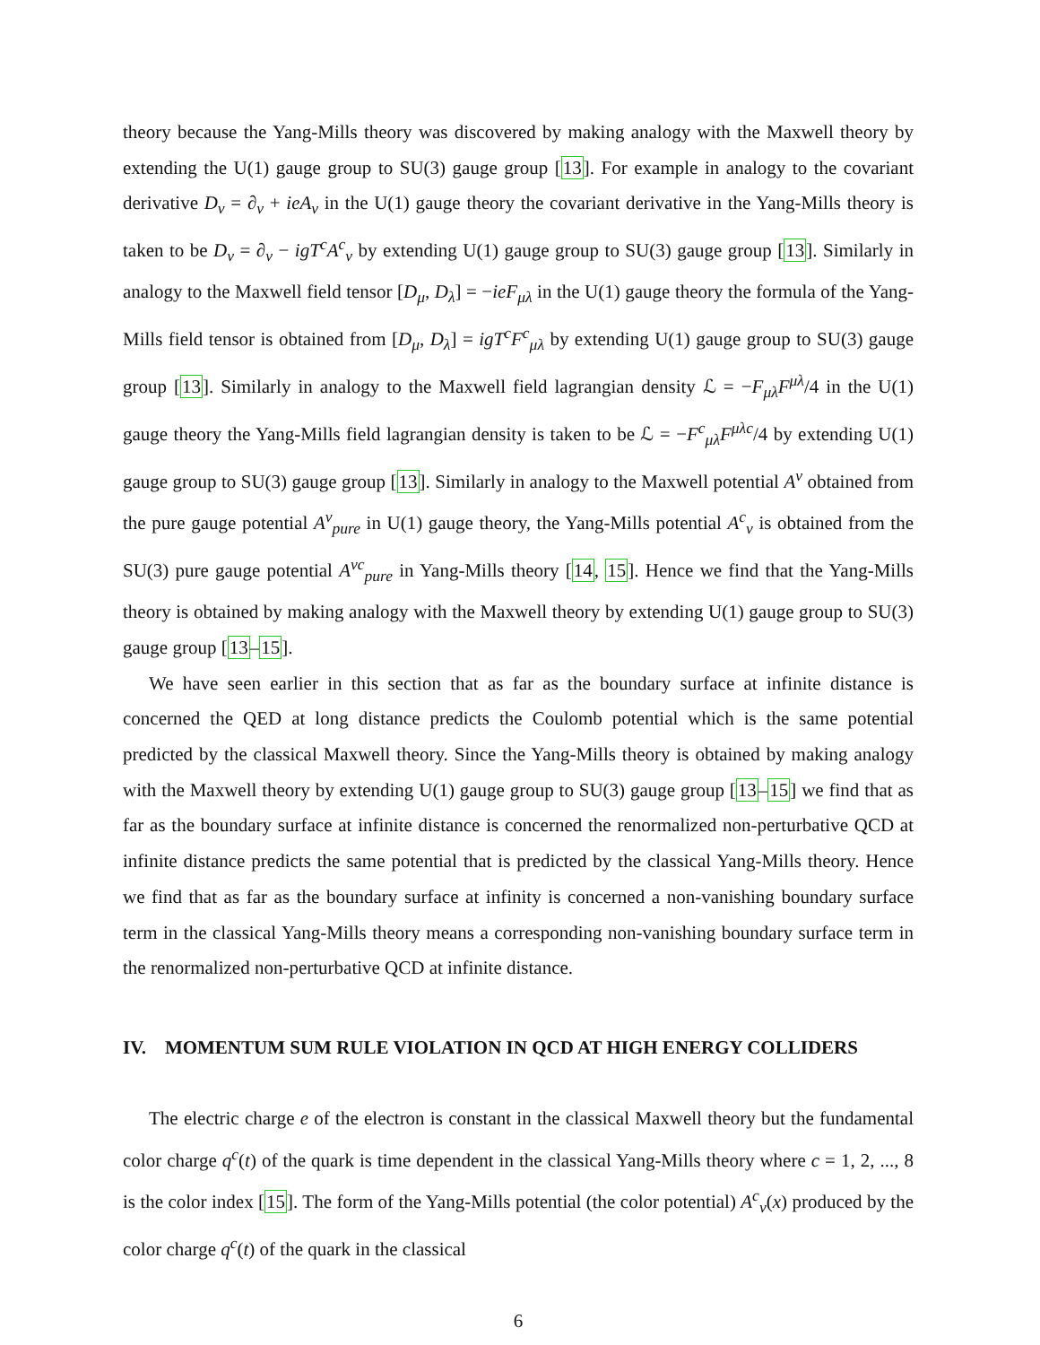theory because the Yang-Mills theory was discovered by making analogy with the Maxwell theory by extending the U(1) gauge group to SU(3) gauge group [13]. For example in analogy to the covariant derivative D<sub>ν</sub> = ∂<sub>ν</sub> + ieA<sub>ν</sub> in the U(1) gauge theory the covariant derivative in the Yang-Mills theory is taken to be D<sub>ν</sub> = ∂<sub>ν</sub> − igT<sup>c</sup>A<sup>c</sup><sub>ν</sub> by extending U(1) gauge group to SU(3) gauge group [13]. Similarly in analogy to the Maxwell field tensor [D<sub>μ</sub>, D<sub>λ</sub>] = −ieF<sub>μλ</sub> in the U(1) gauge theory the formula of the Yang-Mills field tensor is obtained from [D<sub>μ</sub>, D<sub>λ</sub>] = igT<sup>c</sup>F<sup>c</sup><sub>μλ</sub> by extending U(1) gauge group to SU(3) gauge group [13]. Similarly in analogy to the Maxwell field lagrangian density ℒ = −F<sub>μλ</sub>F<sup>μλ</sup>/4 in the U(1) gauge theory the Yang-Mills field lagrangian density is taken to be ℒ = −F<sup>c</sup><sub>μλ</sub>F<sup>μλc</sup>/4 by extending U(1) gauge group to SU(3) gauge group [13]. Similarly in analogy to the Maxwell potential A<sup>ν</sup> obtained from the pure gauge potential A<sup>ν</sup><sub>pure</sub> in U(1) gauge theory, the Yang-Mills potential A<sup>c</sup><sub>ν</sub> is obtained from the SU(3) pure gauge potential A<sup>νc</sup><sub>pure</sub> in Yang-Mills theory [14, 15]. Hence we find that the Yang-Mills theory is obtained by making analogy with the Maxwell theory by extending U(1) gauge group to SU(3) gauge group [13–15].
We have seen earlier in this section that as far as the boundary surface at infinite distance is concerned the QED at long distance predicts the Coulomb potential which is the same potential predicted by the classical Maxwell theory. Since the Yang-Mills theory is obtained by making analogy with the Maxwell theory by extending U(1) gauge group to SU(3) gauge group [13–15] we find that as far as the boundary surface at infinite distance is concerned the renormalized non-perturbative QCD at infinite distance predicts the same potential that is predicted by the classical Yang-Mills theory. Hence we find that as far as the boundary surface at infinity is concerned a non-vanishing boundary surface term in the classical Yang-Mills theory means a corresponding non-vanishing boundary surface term in the renormalized non-perturbative QCD at infinite distance.
IV. MOMENTUM SUM RULE VIOLATION IN QCD AT HIGH ENERGY COLLIDERS
The electric charge e of the electron is constant in the classical Maxwell theory but the fundamental color charge q<sup>c</sup>(t) of the quark is time dependent in the classical Yang-Mills theory where c = 1, 2, ..., 8 is the color index [15]. The form of the Yang-Mills potential (the color potential) A<sup>c</sup><sub>ν</sub>(x) produced by the color charge q<sup>c</sup>(t) of the quark in the classical
6